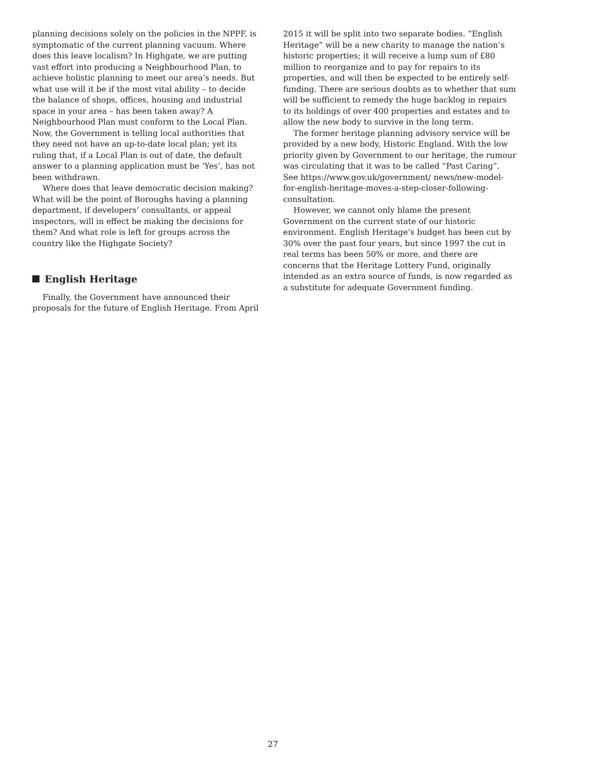planning decisions solely on the policies in the NPPF, is symptomatic of the current planning vacuum. Where does this leave localism? In Highgate, we are putting vast effort into producing a Neighbourhood Plan, to achieve holistic planning to meet our area’s needs. But what use will it be if the most vital ability – to decide the balance of shops, offices, housing and industrial space in your area – has been taken away? A Neighbourhood Plan must conform to the Local Plan. Now, the Government is telling local authorities that they need not have an up-to-date local plan; yet its ruling that, if a Local Plan is out of date, the default answer to a planning application must be ‘Yes’, has not been withdrawn.
Where does that leave democratic decision making? What will be the point of Boroughs having a planning department, if developers’ consultants, or appeal inspectors, will in effect be making the decisions for them? And what role is left for groups across the country like the Highgate Society?
English Heritage
Finally, the Government have announced their proposals for the future of English Heritage. From April
2015 it will be split into two separate bodies. “English Heritage” will be a new charity to manage the nation’s historic properties; it will receive a lump sum of £80 million to reorganize and to pay for repairs to its properties, and will then be expected to be entirely self-funding. There are serious doubts as to whether that sum will be sufficient to remedy the huge backlog in repairs to its holdings of over 400 properties and estates and to allow the new body to survive in the long term.
The former heritage planning advisory service will be provided by a new body, Historic England. With the low priority given by Government to our heritage, the rumour was circulating that it was to be called “Past Caring”. See https://www.gov.uk/government/ news/new-model-for-english-heritage-moves-a-step-closer-following-consultation.
However, we cannot only blame the present Government on the current state of our historic environment. English Heritage’s budget has been cut by 30% over the past four years, but since 1997 the cut in real terms has been 50% or more, and there are concerns that the Heritage Lottery Fund, originally intended as an extra source of funds, is now regarded as a substitute for adequate Government funding.
27